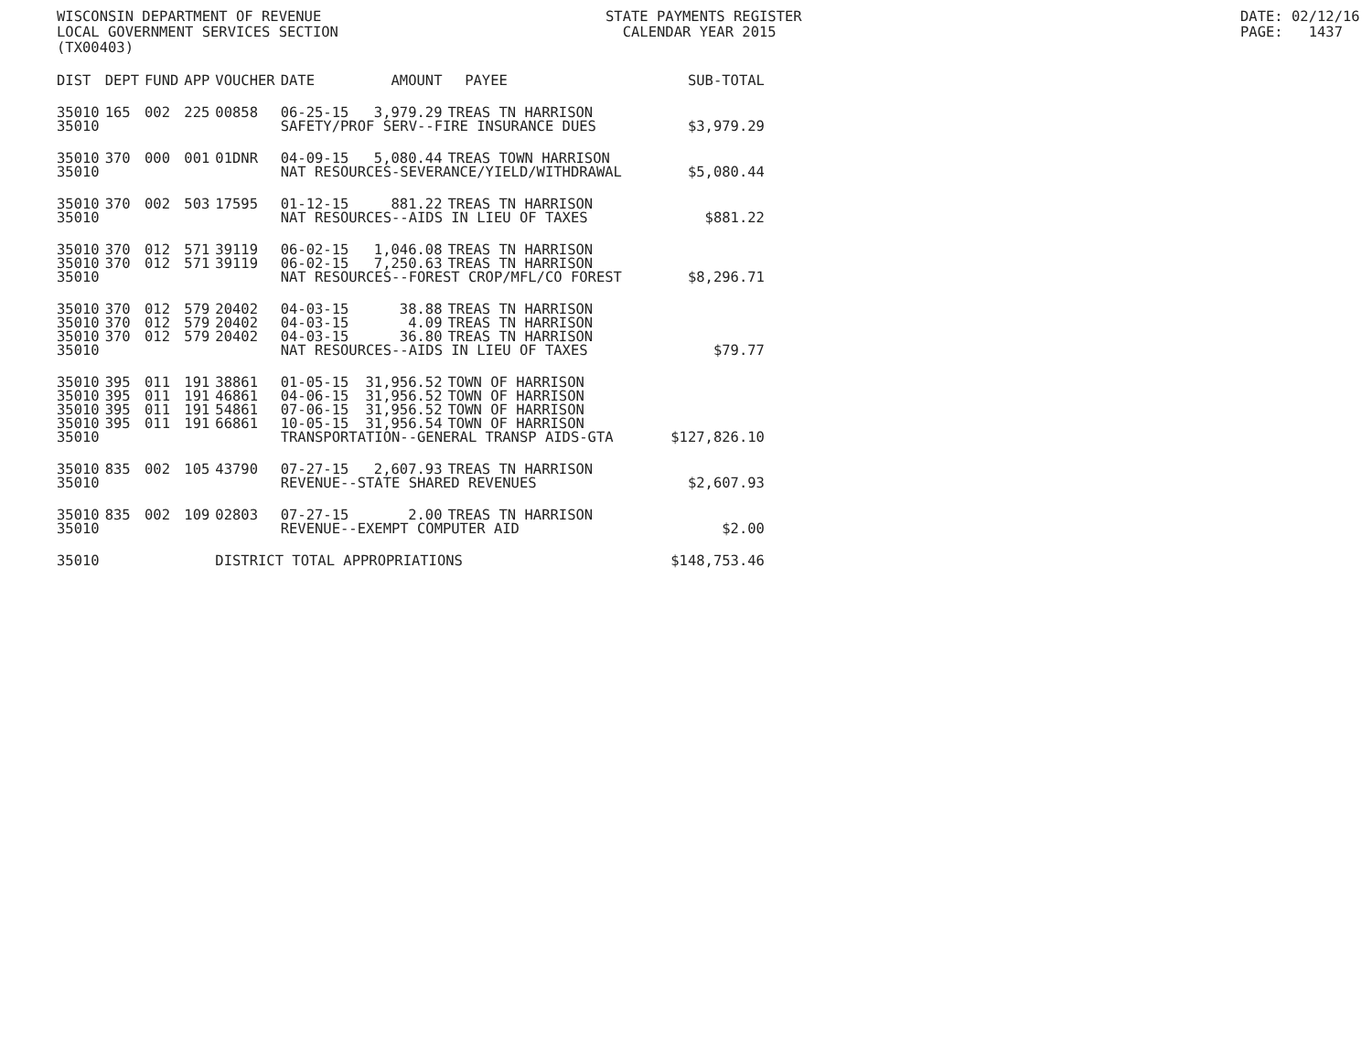WISCONSIN DEPARTMENT OF REVENUE LOCAL GOVERNMENT SERVICES SECTION (TX00403)
STATE PAYMENTS REGISTER CALENDAR YEAR 2015
DATE: 02/12/16 PAGE: 1437
| DIST | DEPT | FUND | APP | VOUCHER | DATE | AMOUNT | PAYEE | SUB-TOTAL |
| --- | --- | --- | --- | --- | --- | --- | --- | --- |
| 35010 | 165 | 002 | 225 | 00858 | 06-25-15 | 3,979.29 | TREAS TN HARRISON | |
| 35010 | | | | | SAFETY/PROF SERV--FIRE INSURANCE DUES | | | $3,979.29 |
| 35010 | 370 | 000 | 001 | 01DNR | 04-09-15 | 5,080.44 | TREAS TOWN HARRISON | |
| 35010 | | | | | NAT RESOURCES-SEVERANCE/YIELD/WITHDRAWAL | | | $5,080.44 |
| 35010 | 370 | 002 | 503 | 17595 | 01-12-15 | 881.22 | TREAS TN HARRISON | |
| 35010 | | | | | NAT RESOURCES--AIDS IN LIEU OF TAXES | | | $881.22 |
| 35010 | 370 | 012 | 571 | 39119 | 06-02-15 | 1,046.08 | TREAS TN HARRISON | |
| 35010 | 370 | 012 | 571 | 39119 | 06-02-15 | 7,250.63 | TREAS TN HARRISON | |
| 35010 | | | | | NAT RESOURCES--FOREST CROP/MFL/CO FOREST | | | $8,296.71 |
| 35010 | 370 | 012 | 579 | 20402 | 04-03-15 | 38.88 | TREAS TN HARRISON | |
| 35010 | 370 | 012 | 579 | 20402 | 04-03-15 | 4.09 | TREAS TN HARRISON | |
| 35010 | 370 | 012 | 579 | 20402 | 04-03-15 | 36.80 | TREAS TN HARRISON | |
| 35010 | | | | | NAT RESOURCES--AIDS IN LIEU OF TAXES | | | $79.77 |
| 35010 | 395 | 011 | 191 | 38861 | 01-05-15 | 31,956.52 | TOWN OF HARRISON | |
| 35010 | 395 | 011 | 191 | 46861 | 04-06-15 | 31,956.52 | TOWN OF HARRISON | |
| 35010 | 395 | 011 | 191 | 54861 | 07-06-15 | 31,956.52 | TOWN OF HARRISON | |
| 35010 | 395 | 011 | 191 | 66861 | 10-05-15 | 31,956.54 | TOWN OF HARRISON | |
| 35010 | | | | | TRANSPORTATION--GENERAL TRANSP AIDS-GTA | | | $127,826.10 |
| 35010 | 835 | 002 | 105 | 43790 | 07-27-15 | 2,607.93 | TREAS TN HARRISON | |
| 35010 | | | | | REVENUE--STATE SHARED REVENUES | | | $2,607.93 |
| 35010 | 835 | 002 | 109 | 02803 | 07-27-15 | 2.00 | TREAS TN HARRISON | |
| 35010 | | | | | REVENUE--EXEMPT COMPUTER AID | | | $2.00 |
| 35010 | | | | DISTRICT TOTAL APPROPRIATIONS | | | | $148,753.46 |